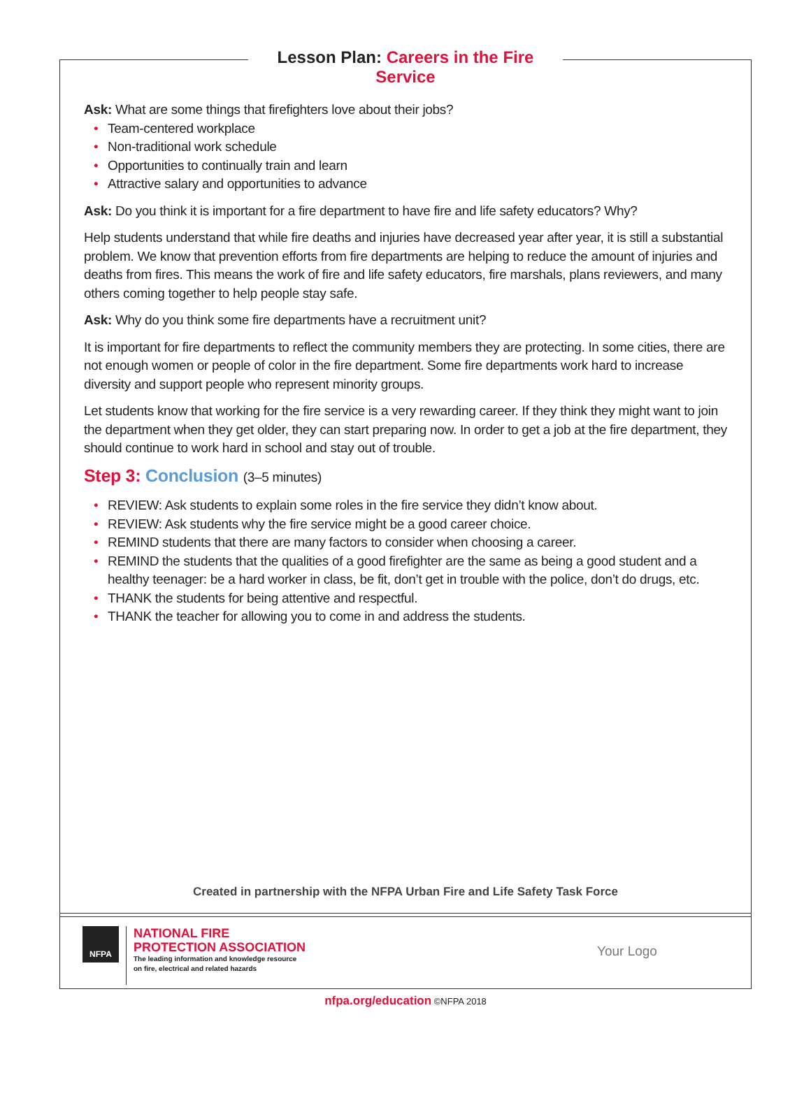Lesson Plan: Careers in the Fire Service
Ask: What are some things that firefighters love about their jobs?
• Team-centered workplace
• Non-traditional work schedule
• Opportunities to continually train and learn
• Attractive salary and opportunities to advance
Ask: Do you think it is important for a fire department to have fire and life safety educators? Why?
Help students understand that while fire deaths and injuries have decreased year after year, it is still a substantial problem. We know that prevention efforts from fire departments are helping to reduce the amount of injuries and deaths from fires. This means the work of fire and life safety educators, fire marshals, plans reviewers, and many others coming together to help people stay safe.
Ask: Why do you think some fire departments have a recruitment unit?
It is important for fire departments to reflect the community members they are protecting. In some cities, there are not enough women or people of color in the fire department. Some fire departments work hard to increase diversity and support people who represent minority groups.
Let students know that working for the fire service is a very rewarding career. If they think they might want to join the department when they get older, they can start preparing now. In order to get a job at the fire department, they should continue to work hard in school and stay out of trouble.
Step 3: Conclusion (3–5 minutes)
• REVIEW: Ask students to explain some roles in the fire service they didn’t know about.
• REVIEW: Ask students why the fire service might be a good career choice.
• REMIND students that there are many factors to consider when choosing a career.
• REMIND the students that the qualities of a good firefighter are the same as being a good student and a healthy teenager: be a hard worker in class, be fit, don’t get in trouble with the police, don’t do drugs, etc.
• THANK the students for being attentive and respectful.
• THANK the teacher for allowing you to come in and address the students.
Created in partnership with the NFPA Urban Fire and Life Safety Task Force
NFPA
NATIONAL FIRE
PROTECTION ASSOCIATION
The leading information and knowledge resource
on fire, electrical and related hazards
Your Logo
nfpa.org/education ©NFPA 2018